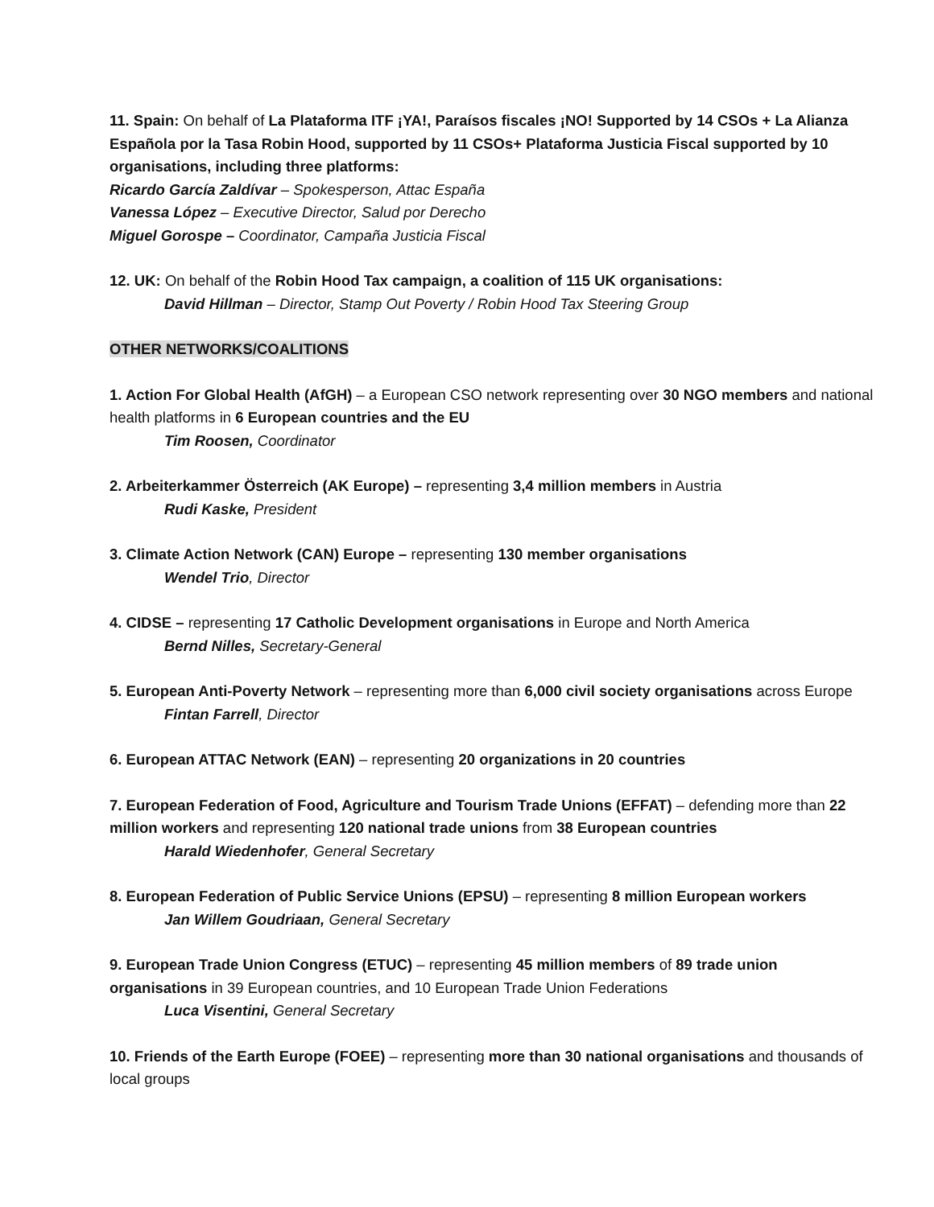11. Spain: On behalf of La Plataforma ITF ¡YA!, Paraísos fiscales ¡NO! Supported by 14 CSOs + La Alianza Española por la Tasa Robin Hood, supported by 11 CSOs+ Plataforma Justicia Fiscal supported by 10 organisations, including three platforms:
Ricardo García Zaldívar – Spokesperson, Attac España
Vanessa López – Executive Director, Salud por Derecho
Miguel Gorospe – Coordinator, Campaña Justicia Fiscal
12. UK: On behalf of the Robin Hood Tax campaign, a coalition of 115 UK organisations:
David Hillman – Director, Stamp Out Poverty / Robin Hood Tax Steering Group
OTHER NETWORKS/COALITIONS
1. Action For Global Health (AfGH) – a European CSO network representing over 30 NGO members and national health platforms in 6 European countries and the EU
Tim Roosen, Coordinator
2. Arbeiterkammer Österreich (AK Europe) – representing 3,4 million members in Austria
Rudi Kaske, President
3. Climate Action Network (CAN) Europe – representing 130 member organisations
Wendel Trio, Director
4. CIDSE – representing 17 Catholic Development organisations in Europe and North America
Bernd Nilles, Secretary-General
5. European Anti-Poverty Network – representing more than 6,000 civil society organisations across Europe
Fintan Farrell, Director
6. European ATTAC Network (EAN) – representing 20 organizations in 20 countries
7. European Federation of Food, Agriculture and Tourism Trade Unions (EFFAT) – defending more than 22 million workers and representing 120 national trade unions from 38 European countries
Harald Wiedenhofer, General Secretary
8. European Federation of Public Service Unions (EPSU) – representing 8 million European workers
Jan Willem Goudriaan, General Secretary
9. European Trade Union Congress (ETUC) – representing 45 million members of 89 trade union organisations in 39 European countries, and 10 European Trade Union Federations
Luca Visentini, General Secretary
10. Friends of the Earth Europe (FOEE) – representing more than 30 national organisations and thousands of local groups